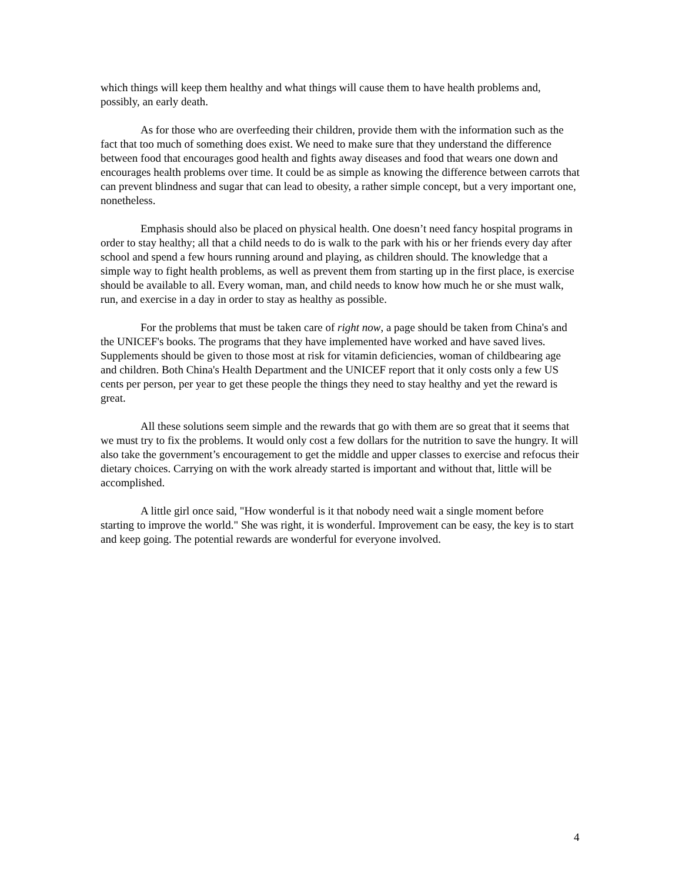which things will keep them healthy and what things will cause them to have health problems and, possibly, an early death.
As for those who are overfeeding their children, provide them with the information such as the fact that too much of something does exist. We need to make sure that they understand the difference between food that encourages good health and fights away diseases and food that wears one down and encourages health problems over time. It could be as simple as knowing the difference between carrots that can prevent blindness and sugar that can lead to obesity, a rather simple concept, but a very important one, nonetheless.
Emphasis should also be placed on physical health. One doesn’t need fancy hospital programs in order to stay healthy; all that a child needs to do is walk to the park with his or her friends every day after school and spend a few hours running around and playing, as children should. The knowledge that a simple way to fight health problems, as well as prevent them from starting up in the first place, is exercise should be available to all. Every woman, man, and child needs to know how much he or she must walk, run, and exercise in a day in order to stay as healthy as possible.
For the problems that must be taken care of right now, a page should be taken from China's and the UNICEF's books. The programs that they have implemented have worked and have saved lives. Supplements should be given to those most at risk for vitamin deficiencies, woman of childbearing age and children. Both China's Health Department and the UNICEF report that it only costs only a few US cents per person, per year to get these people the things they need to stay healthy and yet the reward is great.
All these solutions seem simple and the rewards that go with them are so great that it seems that we must try to fix the problems. It would only cost a few dollars for the nutrition to save the hungry. It will also take the government’s encouragement to get the middle and upper classes to exercise and refocus their dietary choices. Carrying on with the work already started is important and without that, little will be accomplished.
A little girl once said, "How wonderful is it that nobody need wait a single moment before starting to improve the world." She was right, it is wonderful. Improvement can be easy, the key is to start and keep going. The potential rewards are wonderful for everyone involved.
4